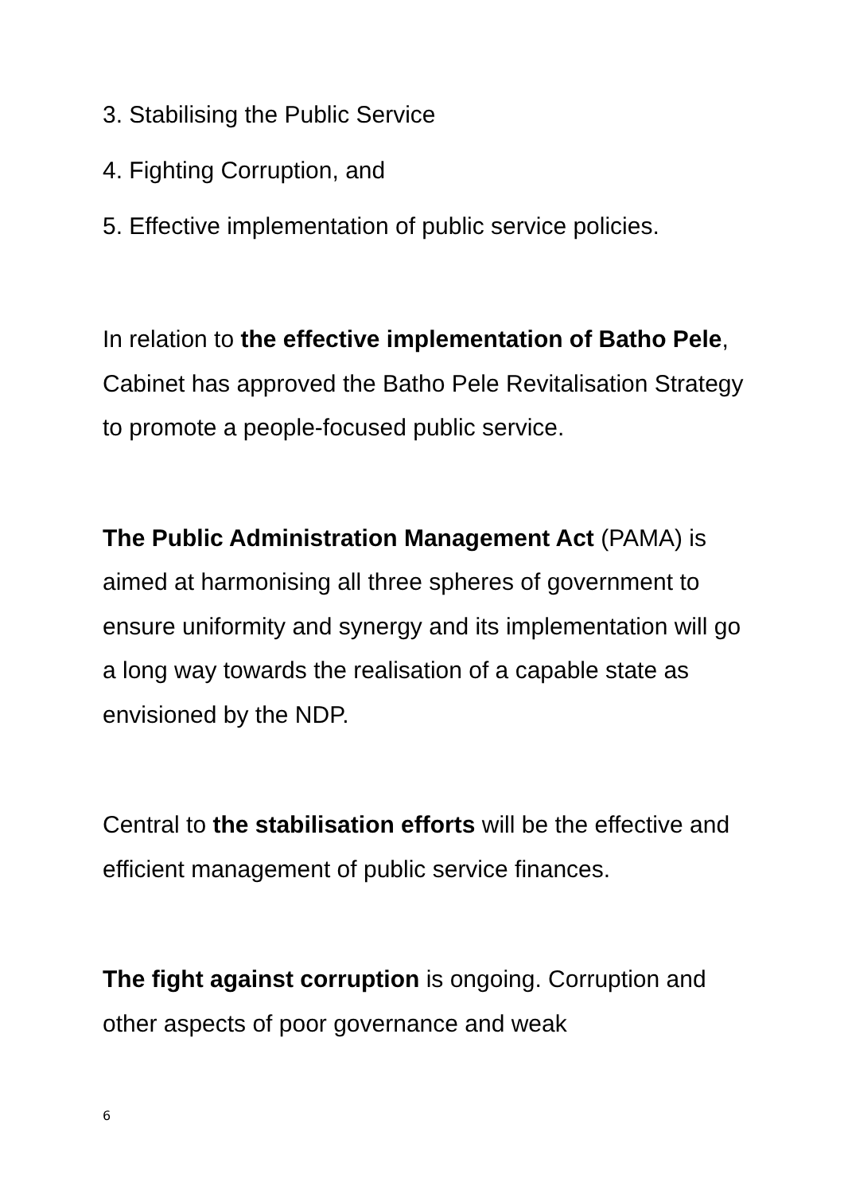3. Stabilising the Public Service
4. Fighting Corruption, and
5. Effective implementation of public service policies.
In relation to the effective implementation of Batho Pele, Cabinet has approved the Batho Pele Revitalisation Strategy to promote a people-focused public service.
The Public Administration Management Act (PAMA) is aimed at harmonising all three spheres of government to ensure uniformity and synergy and its implementation will go a long way towards the realisation of a capable state as envisioned by the NDP.
Central to the stabilisation efforts will be the effective and efficient management of public service finances.
The fight against corruption is ongoing. Corruption and other aspects of poor governance and weak
6